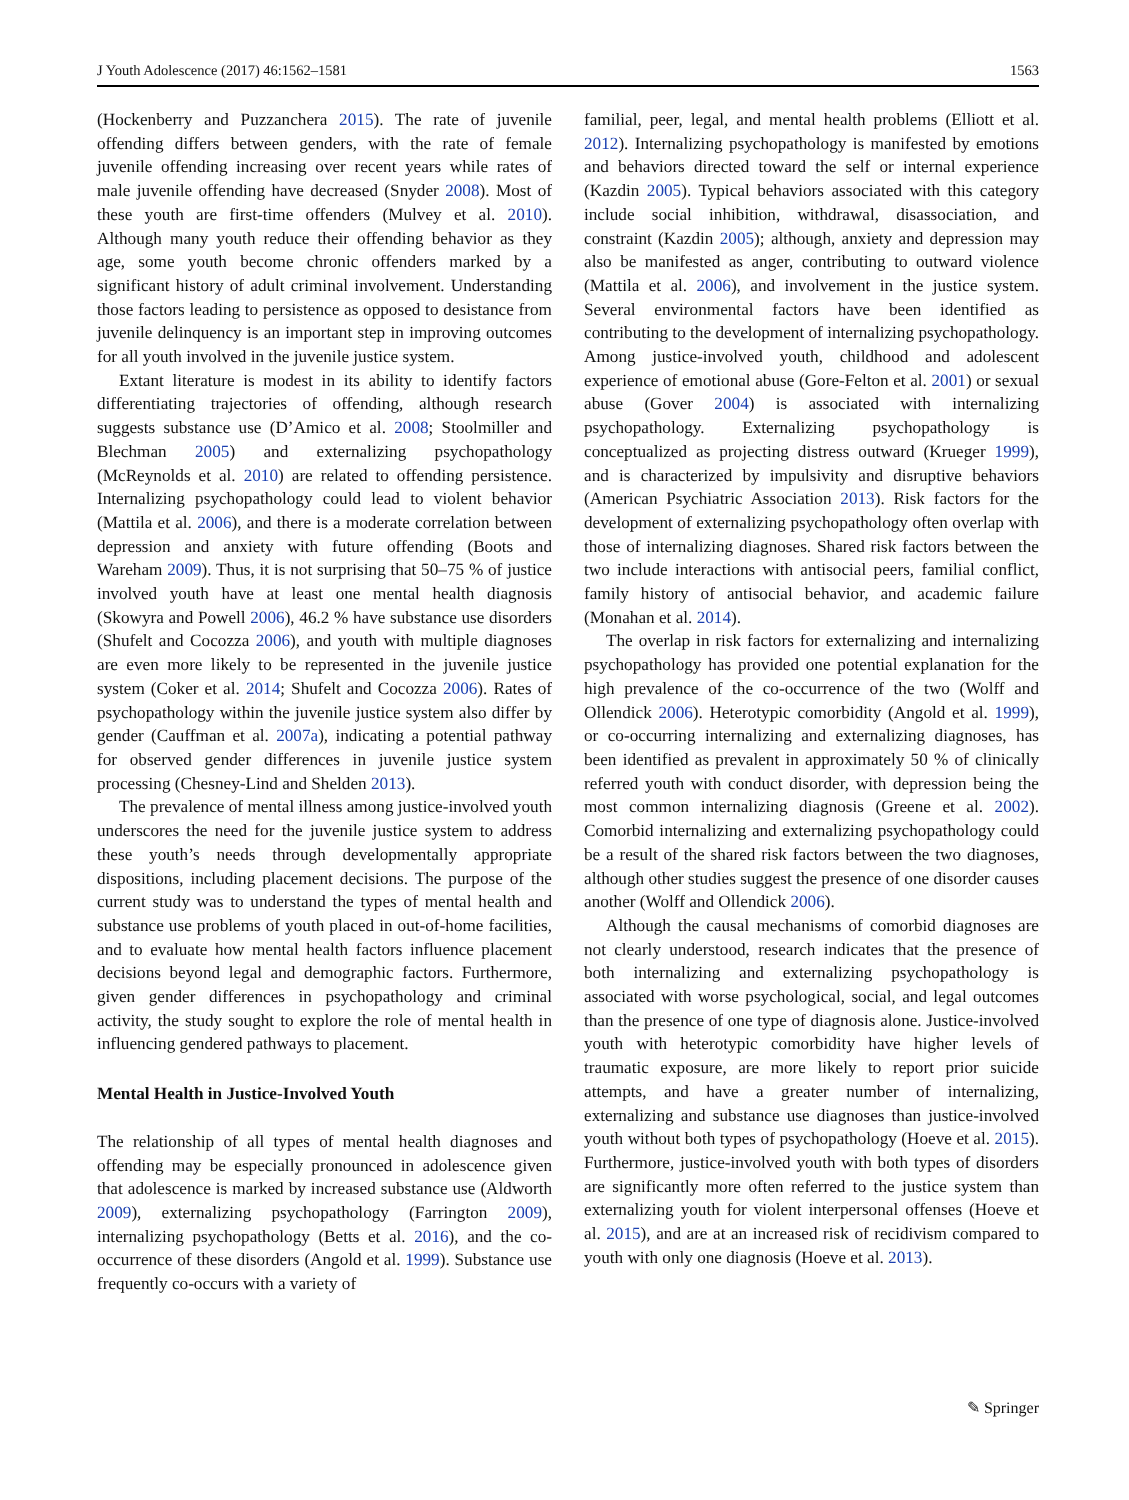J Youth Adolescence (2017) 46:1562–1581 1563
(Hockenberry and Puzzanchera 2015). The rate of juvenile offending differs between genders, with the rate of female juvenile offending increasing over recent years while rates of male juvenile offending have decreased (Snyder 2008). Most of these youth are first-time offenders (Mulvey et al. 2010). Although many youth reduce their offending behavior as they age, some youth become chronic offenders marked by a significant history of adult criminal involvement. Understanding those factors leading to persistence as opposed to desistance from juvenile delinquency is an important step in improving outcomes for all youth involved in the juvenile justice system.
Extant literature is modest in its ability to identify factors differentiating trajectories of offending, although research suggests substance use (D’Amico et al. 2008; Stoolmiller and Blechman 2005) and externalizing psychopathology (McReynolds et al. 2010) are related to offending persistence. Internalizing psychopathology could lead to violent behavior (Mattila et al. 2006), and there is a moderate correlation between depression and anxiety with future offending (Boots and Wareham 2009). Thus, it is not surprising that 50–75 % of justice involved youth have at least one mental health diagnosis (Skowyra and Powell 2006), 46.2 % have substance use disorders (Shufelt and Cocozza 2006), and youth with multiple diagnoses are even more likely to be represented in the juvenile justice system (Coker et al. 2014; Shufelt and Cocozza 2006). Rates of psychopathology within the juvenile justice system also differ by gender (Cauffman et al. 2007a), indicating a potential pathway for observed gender differences in juvenile justice system processing (Chesney-Lind and Shelden 2013).
The prevalence of mental illness among justice-involved youth underscores the need for the juvenile justice system to address these youth’s needs through developmentally appropriate dispositions, including placement decisions. The purpose of the current study was to understand the types of mental health and substance use problems of youth placed in out-of-home facilities, and to evaluate how mental health factors influence placement decisions beyond legal and demographic factors. Furthermore, given gender differences in psychopathology and criminal activity, the study sought to explore the role of mental health in influencing gendered pathways to placement.
Mental Health in Justice-Involved Youth
The relationship of all types of mental health diagnoses and offending may be especially pronounced in adolescence given that adolescence is marked by increased substance use (Aldworth 2009), externalizing psychopathology (Farrington 2009), internalizing psychopathology (Betts et al. 2016), and the co-occurrence of these disorders (Angold et al. 1999). Substance use frequently co-occurs with a variety of
familial, peer, legal, and mental health problems (Elliott et al. 2012). Internalizing psychopathology is manifested by emotions and behaviors directed toward the self or internal experience (Kazdin 2005). Typical behaviors associated with this category include social inhibition, withdrawal, disassociation, and constraint (Kazdin 2005); although, anxiety and depression may also be manifested as anger, contributing to outward violence (Mattila et al. 2006), and involvement in the justice system. Several environmental factors have been identified as contributing to the development of internalizing psychopathology. Among justice-involved youth, childhood and adolescent experience of emotional abuse (Gore-Felton et al. 2001) or sexual abuse (Gover 2004) is associated with internalizing psychopathology. Externalizing psychopathology is conceptualized as projecting distress outward (Krueger 1999), and is characterized by impulsivity and disruptive behaviors (American Psychiatric Association 2013). Risk factors for the development of externalizing psychopathology often overlap with those of internalizing diagnoses. Shared risk factors between the two include interactions with antisocial peers, familial conflict, family history of antisocial behavior, and academic failure (Monahan et al. 2014).
The overlap in risk factors for externalizing and internalizing psychopathology has provided one potential explanation for the high prevalence of the co-occurrence of the two (Wolff and Ollendick 2006). Heterotypic comorbidity (Angold et al. 1999), or co-occurring internalizing and externalizing diagnoses, has been identified as prevalent in approximately 50 % of clinically referred youth with conduct disorder, with depression being the most common internalizing diagnosis (Greene et al. 2002). Comorbid internalizing and externalizing psychopathology could be a result of the shared risk factors between the two diagnoses, although other studies suggest the presence of one disorder causes another (Wolff and Ollendick 2006).
Although the causal mechanisms of comorbid diagnoses are not clearly understood, research indicates that the presence of both internalizing and externalizing psychopathology is associated with worse psychological, social, and legal outcomes than the presence of one type of diagnosis alone. Justice-involved youth with heterotypic comorbidity have higher levels of traumatic exposure, are more likely to report prior suicide attempts, and have a greater number of internalizing, externalizing and substance use diagnoses than justice-involved youth without both types of psychopathology (Hoeve et al. 2015). Furthermore, justice-involved youth with both types of disorders are significantly more often referred to the justice system than externalizing youth for violent interpersonal offenses (Hoeve et al. 2015), and are at an increased risk of recidivism compared to youth with only one diagnosis (Hoeve et al. 2013).
✎ Springer